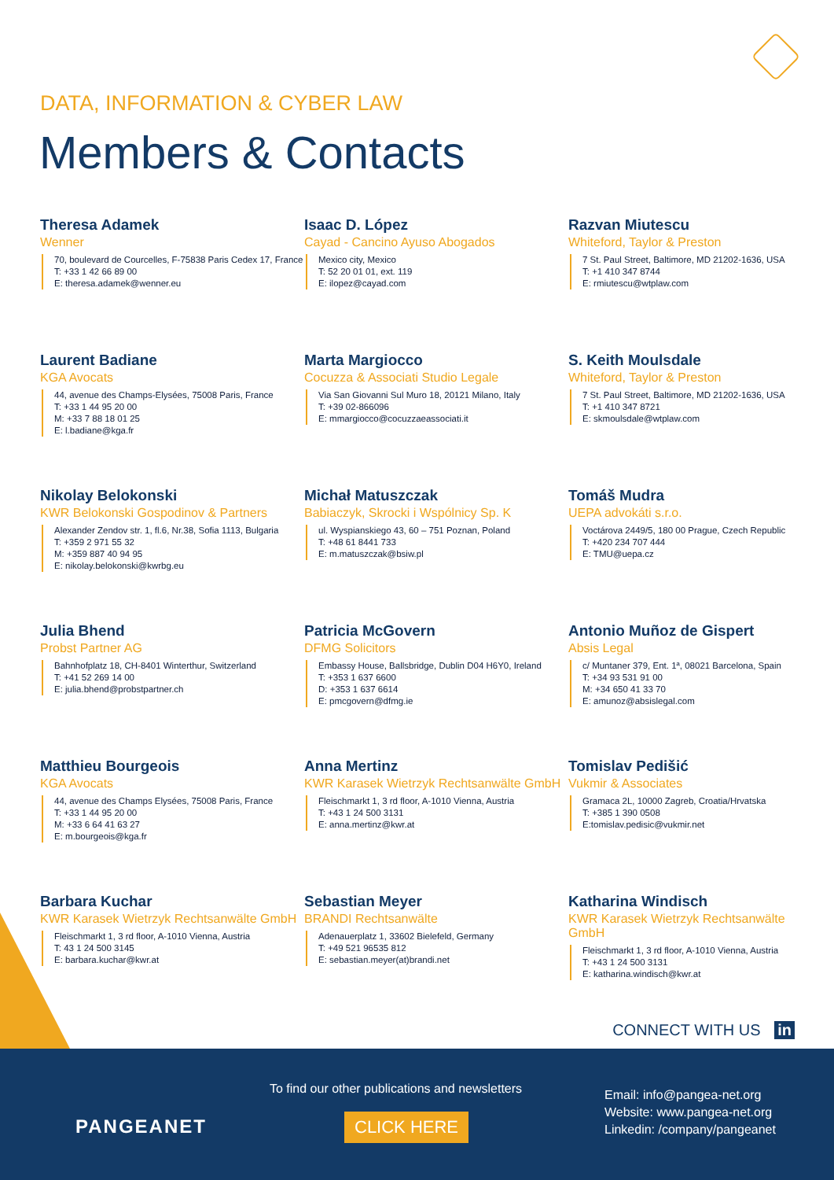DATA, INFORMATION & CYBER LAW
Members & Contacts
Theresa Adamek
Wenner
70, boulevard de Courcelles, F-75838 Paris Cedex 17, France
T: +33 1 42 66 89 00
E: theresa.adamek@wenner.eu
Isaac D. López
Cayad - Cancino Ayuso Abogados
Mexico city, Mexico
T: 52 20 01 01, ext. 119
E: ilopez@cayad.com
Razvan Miutescu
Whiteford, Taylor & Preston
7 St. Paul Street, Baltimore, MD 21202-1636, USA
T: +1 410 347 8744
E: rmiutescu@wtplaw.com
Laurent Badiane
KGA Avocats
44, avenue des Champs-Elysées, 75008 Paris, France
T: +33 1 44 95 20 00
M: +33 7 88 18 01 25
E: l.badiane@kga.fr
Marta Margiocco
Cocuzza & Associati Studio Legale
Via San Giovanni Sul Muro 18, 20121 Milano, Italy
T: +39 02-866096
E: mmargiocco@cocuzzaeassociati.it
S. Keith Moulsdale
Whiteford, Taylor & Preston
7 St. Paul Street, Baltimore, MD 21202-1636, USA
T: +1 410 347 8721
E: skmoulsdale@wtplaw.com
Nikolay Belokonski
KWR Belokonski Gospodinov & Partners
Alexander Zendov str. 1, fl.6, Nr.38, Sofia 1113, Bulgaria
T: +359 2 971 55 32
M: +359 887 40 94 95
E: nikolay.belokonski@kwrbg.eu
Michał Matuszczak
Babiaczyk, Skrocki i Wspólnicy Sp. K
ul. Wyspianskiego 43, 60 – 751 Poznan, Poland
T: +48 61 8441 733
E: m.matuszczak@bsiw.pl
Tomáš Mudra
UEPA advokáti s.r.o.
Voctárova 2449/5, 180 00 Prague, Czech Republic
T: +420 234 707 444
E: TMU@uepa.cz
Julia Bhend
Probst Partner AG
Bahnhofplatz 18, CH-8401 Winterthur, Switzerland
T: +41 52 269 14 00
E: julia.bhend@probstpartner.ch
Patricia McGovern
DFMG Solicitors
Embassy House, Ballsbridge, Dublin D04 H6Y0, Ireland
T: +353 1 637 6600
D: +353 1 637 6614
E: pmcgovern@dfmg.ie
Antonio Muñoz de Gispert
Absis Legal
c/ Muntaner 379, Ent. 1ª, 08021 Barcelona, Spain
T: +34 93 531 91 00
M: +34 650 41 33 70
E: amunoz@absislegal.com
Matthieu Bourgeois
KGA Avocats
44, avenue des Champs Elysées, 75008 Paris, France
T: +33 1 44 95 20 00
M: +33 6 64 41 63 27
E: m.bourgeois@kga.fr
Anna Mertinz
KWR Karasek Wietrzyk Rechtsanwälte GmbH
Fleischmarkt 1, 3 rd floor, A-1010 Vienna, Austria
T: +43 1 24 500 3131
E: anna.mertinz@kwr.at
Tomislav Pedišić
Vukmir & Associates
Gramaca 2L, 10000 Zagreb, Croatia/Hrvatska
T: +385 1 390 0508
E:tomislav.pedisic@vukmir.net
Barbara Kuchar
KWR Karasek Wietrzyk Rechtsanwälte GmbH
Fleischmarkt 1, 3 rd floor, A-1010 Vienna, Austria
T: 43 1 24 500 3145
E: barbara.kuchar@kwr.at
Sebastian Meyer
BRANDI Rechtsanwälte
Adenauerplatz 1, 33602 Bielefeld, Germany
T: +49 521 96535 812
E: sebastian.meyer(at)brandi.net
Katharina Windisch
KWR Karasek Wietrzyk Rechtsanwälte GmbH
Fleischmarkt 1, 3 rd floor, A-1010 Vienna, Austria
T: +43 1 24 500 3131
E: katharina.windisch@kwr.at
CONNECT WITH US in
PANGEANET
To find our other publications and newsletters
CLICK HERE
Email: info@pangea-net.org
Website: www.pangea-net.org
Linkedin: /company/pangeanet